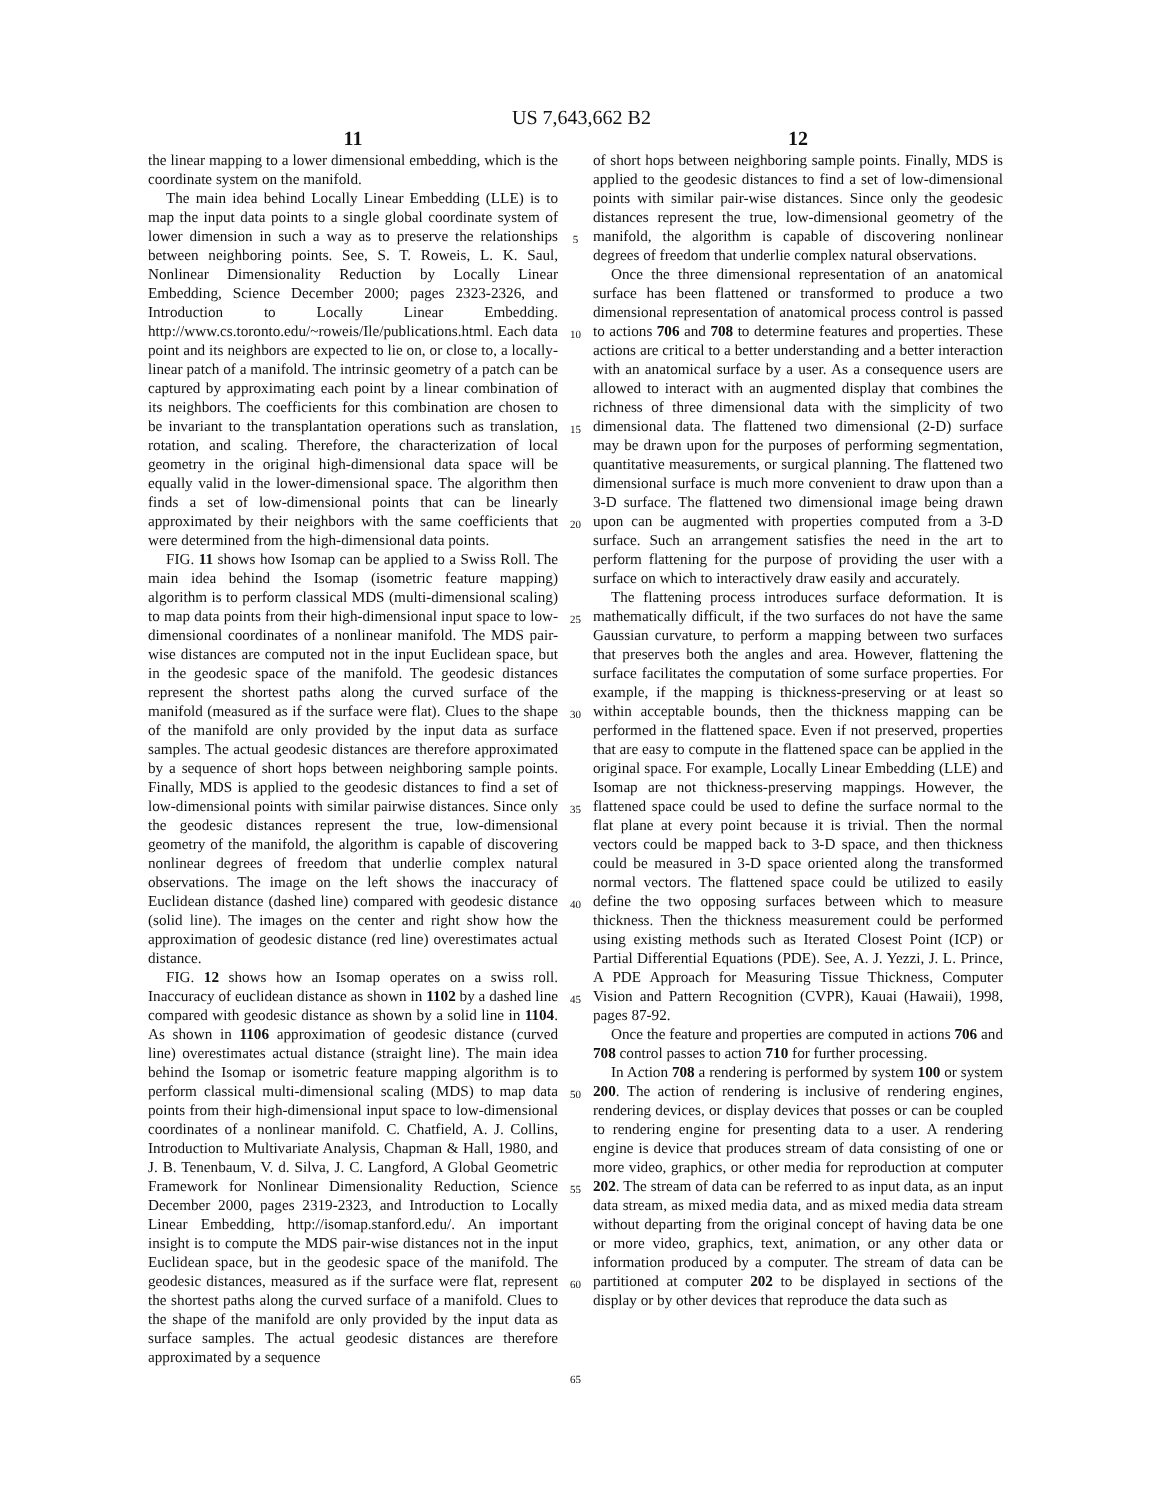US 7,643,662 B2
11
the linear mapping to a lower dimensional embedding, which is the coordinate system on the manifold.
The main idea behind Locally Linear Embedding (LLE) is to map the input data points to a single global coordinate system of lower dimension in such a way as to preserve the relationships between neighboring points. See, S. T. Roweis, L. K. Saul, Nonlinear Dimensionality Reduction by Locally Linear Embedding, Science December 2000; pages 2323-2326, and Introduction to Locally Linear Embedding. http://www.cs.toronto.edu/~roweis/Ile/publications.html. Each data point and its neighbors are expected to lie on, or close to, a locally-linear patch of a manifold. The intrinsic geometry of a patch can be captured by approximating each point by a linear combination of its neighbors. The coefficients for this combination are chosen to be invariant to the transplantation operations such as translation, rotation, and scaling. Therefore, the characterization of local geometry in the original high-dimensional data space will be equally valid in the lower-dimensional space. The algorithm then finds a set of low-dimensional points that can be linearly approximated by their neighbors with the same coefficients that were determined from the high-dimensional data points.
FIG. 11 shows how Isomap can be applied to a Swiss Roll. The main idea behind the Isomap (isometric feature mapping) algorithm is to perform classical MDS (multi-dimensional scaling) to map data points from their high-dimensional input space to low-dimensional coordinates of a nonlinear manifold. The MDS pair-wise distances are computed not in the input Euclidean space, but in the geodesic space of the manifold. The geodesic distances represent the shortest paths along the curved surface of the manifold (measured as if the surface were flat). Clues to the shape of the manifold are only provided by the input data as surface samples. The actual geodesic distances are therefore approximated by a sequence of short hops between neighboring sample points. Finally, MDS is applied to the geodesic distances to find a set of low-dimensional points with similar pairwise distances. Since only the geodesic distances represent the true, low-dimensional geometry of the manifold, the algorithm is capable of discovering nonlinear degrees of freedom that underlie complex natural observations. The image on the left shows the inaccuracy of Euclidean distance (dashed line) compared with geodesic distance (solid line). The images on the center and right show how the approximation of geodesic distance (red line) overestimates actual distance.
FIG. 12 shows how an Isomap operates on a swiss roll. Inaccuracy of euclidean distance as shown in 1102 by a dashed line compared with geodesic distance as shown by a solid line in 1104. As shown in 1106 approximation of geodesic distance (curved line) overestimates actual distance (straight line). The main idea behind the Isomap or isometric feature mapping algorithm is to perform classical multi-dimensional scaling (MDS) to map data points from their high-dimensional input space to low-dimensional coordinates of a nonlinear manifold. C. Chatfield, A. J. Collins, Introduction to Multivariate Analysis, Chapman & Hall, 1980, and J. B. Tenenbaum, V. d. Silva, J. C. Langford, A Global Geometric Framework for Nonlinear Dimensionality Reduction, Science December 2000, pages 2319-2323, and Introduction to Locally Linear Embedding, http://isomap.stanford.edu/. An important insight is to compute the MDS pair-wise distances not in the input Euclidean space, but in the geodesic space of the manifold. The geodesic distances, measured as if the surface were flat, represent the shortest paths along the curved surface of a manifold. Clues to the shape of the manifold are only provided by the input data as surface samples. The actual geodesic distances are therefore approximated by a sequence
5
10
15
20
25
30
35
40
45
50
55
60
65
12
of short hops between neighboring sample points. Finally, MDS is applied to the geodesic distances to find a set of low-dimensional points with similar pair-wise distances. Since only the geodesic distances represent the true, low-dimensional geometry of the manifold, the algorithm is capable of discovering nonlinear degrees of freedom that underlie complex natural observations.
Once the three dimensional representation of an anatomical surface has been flattened or transformed to produce a two dimensional representation of anatomical process control is passed to actions 706 and 708 to determine features and properties. These actions are critical to a better understanding and a better interaction with an anatomical surface by a user. As a consequence users are allowed to interact with an augmented display that combines the richness of three dimensional data with the simplicity of two dimensional data. The flattened two dimensional (2-D) surface may be drawn upon for the purposes of performing segmentation, quantitative measurements, or surgical planning. The flattened two dimensional surface is much more convenient to draw upon than a 3-D surface. The flattened two dimensional image being drawn upon can be augmented with properties computed from a 3-D surface. Such an arrangement satisfies the need in the art to perform flattening for the purpose of providing the user with a surface on which to interactively draw easily and accurately.
The flattening process introduces surface deformation. It is mathematically difficult, if the two surfaces do not have the same Gaussian curvature, to perform a mapping between two surfaces that preserves both the angles and area. However, flattening the surface facilitates the computation of some surface properties. For example, if the mapping is thickness-preserving or at least so within acceptable bounds, then the thickness mapping can be performed in the flattened space. Even if not preserved, properties that are easy to compute in the flattened space can be applied in the original space. For example, Locally Linear Embedding (LLE) and Isomap are not thickness-preserving mappings. However, the flattened space could be used to define the surface normal to the flat plane at every point because it is trivial. Then the normal vectors could be mapped back to 3-D space, and then thickness could be measured in 3-D space oriented along the transformed normal vectors. The flattened space could be utilized to easily define the two opposing surfaces between which to measure thickness. Then the thickness measurement could be performed using existing methods such as Iterated Closest Point (ICP) or Partial Differential Equations (PDE). See, A. J. Yezzi, J. L. Prince, A PDE Approach for Measuring Tissue Thickness, Computer Vision and Pattern Recognition (CVPR), Kauai (Hawaii), 1998, pages 87-92.
Once the feature and properties are computed in actions 706 and 708 control passes to action 710 for further processing.
In Action 708 a rendering is performed by system 100 or system 200. The action of rendering is inclusive of rendering engines, rendering devices, or display devices that posses or can be coupled to rendering engine for presenting data to a user. A rendering engine is device that produces stream of data consisting of one or more video, graphics, or other media for reproduction at computer 202. The stream of data can be referred to as input data, as an input data stream, as mixed media data, and as mixed media data stream without departing from the original concept of having data be one or more video, graphics, text, animation, or any other data or information produced by a computer. The stream of data can be partitioned at computer 202 to be displayed in sections of the display or by other devices that reproduce the data such as